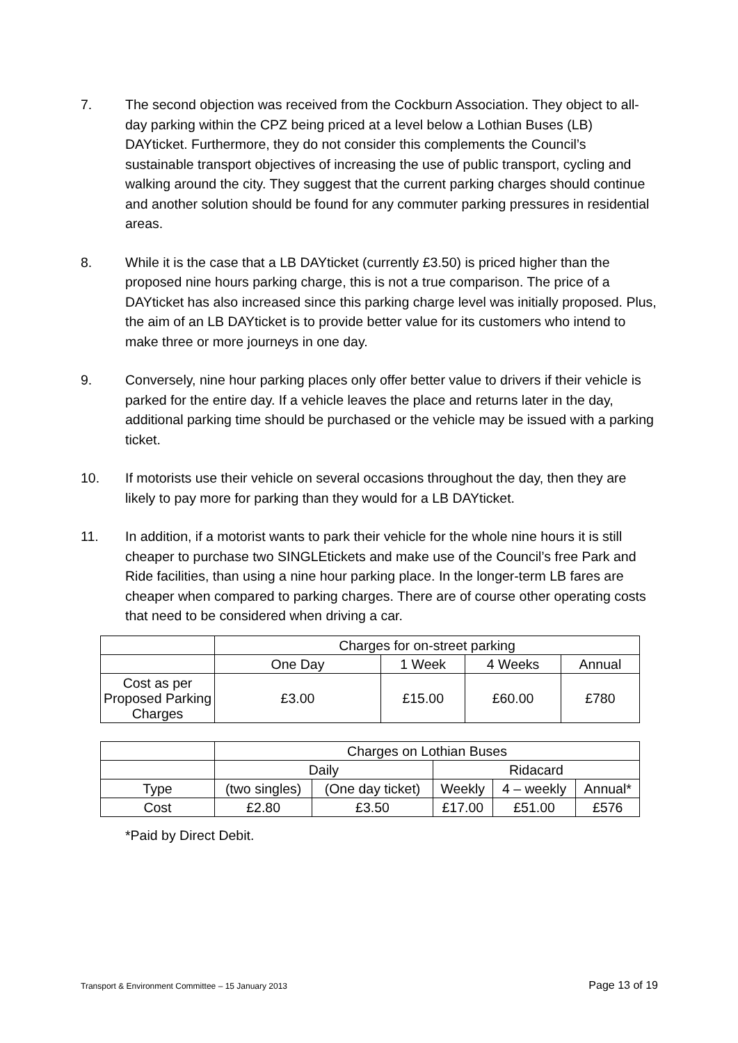7. The second objection was received from the Cockburn Association. They object to all-day parking within the CPZ being priced at a level below a Lothian Buses (LB) DAYticket. Furthermore, they do not consider this complements the Council’s sustainable transport objectives of increasing the use of public transport, cycling and walking around the city. They suggest that the current parking charges should continue and another solution should be found for any commuter parking pressures in residential areas.
8. While it is the case that a LB DAYticket (currently £3.50) is priced higher than the proposed nine hours parking charge, this is not a true comparison. The price of a DAYticket has also increased since this parking charge level was initially proposed. Plus, the aim of an LB DAYticket is to provide better value for its customers who intend to make three or more journeys in one day.
9. Conversely, nine hour parking places only offer better value to drivers if their vehicle is parked for the entire day. If a vehicle leaves the place and returns later in the day, additional parking time should be purchased or the vehicle may be issued with a parking ticket.
10. If motorists use their vehicle on several occasions throughout the day, then they are likely to pay more for parking than they would for a LB DAYticket.
11. In addition, if a motorist wants to park their vehicle for the whole nine hours it is still cheaper to purchase two SINGLEtickets and make use of the Council’s free Park and Ride facilities, than using a nine hour parking place. In the longer-term LB fares are cheaper when compared to parking charges. There are of course other operating costs that need to be considered when driving a car.
| | Charges for on-street parking | | | |
| | One Day | 1 Week | 4 Weeks | Annual |
| Cost as per Proposed Parking Charges | £3.00 | £15.00 | £60.00 | £780 |
| | Charges on Lothian Buses | | | | |
| | Daily | | Ridacard | | |
| Type | (two singles) | (One day ticket) | Weekly | 4 – weekly | Annual* |
| Cost | £2.80 | £3.50 | £17.00 | £51.00 | £576 |
*Paid by Direct Debit.
Transport & Environment Committee – 15 January 2013 Page 13 of 19